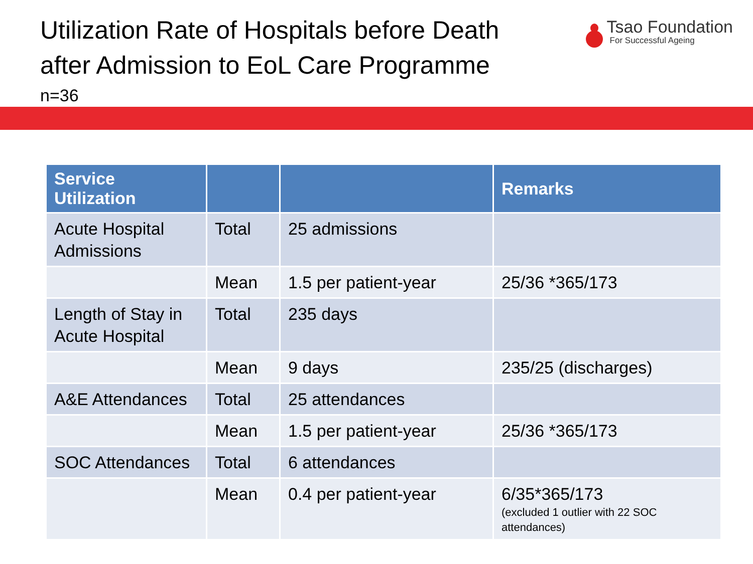Utilization Rate of Hospitals before Death
after Admission to EoL Care Programme
n=36
Tsao Foundation
For Successful Ageing
| Service Utilization | | | Remarks |
| --- | --- | --- | --- |
| Acute Hospital Admissions | Total | 25 admissions | |
| | Mean | 1.5 per patient-year | 25/36 *365/173 |
| Length of Stay in Acute Hospital | Total | 235 days | |
| | Mean | 9 days | 235/25 (discharges) |
| A&E Attendances | Total | 25 attendances | |
| | Mean | 1.5 per patient-year | 25/36 *365/173 |
| SOC Attendances | Total | 6 attendances | |
| | Mean | 0.4 per patient-year | 6/35*365/173 (excluded 1 outlier with 22 SOC attendances) |